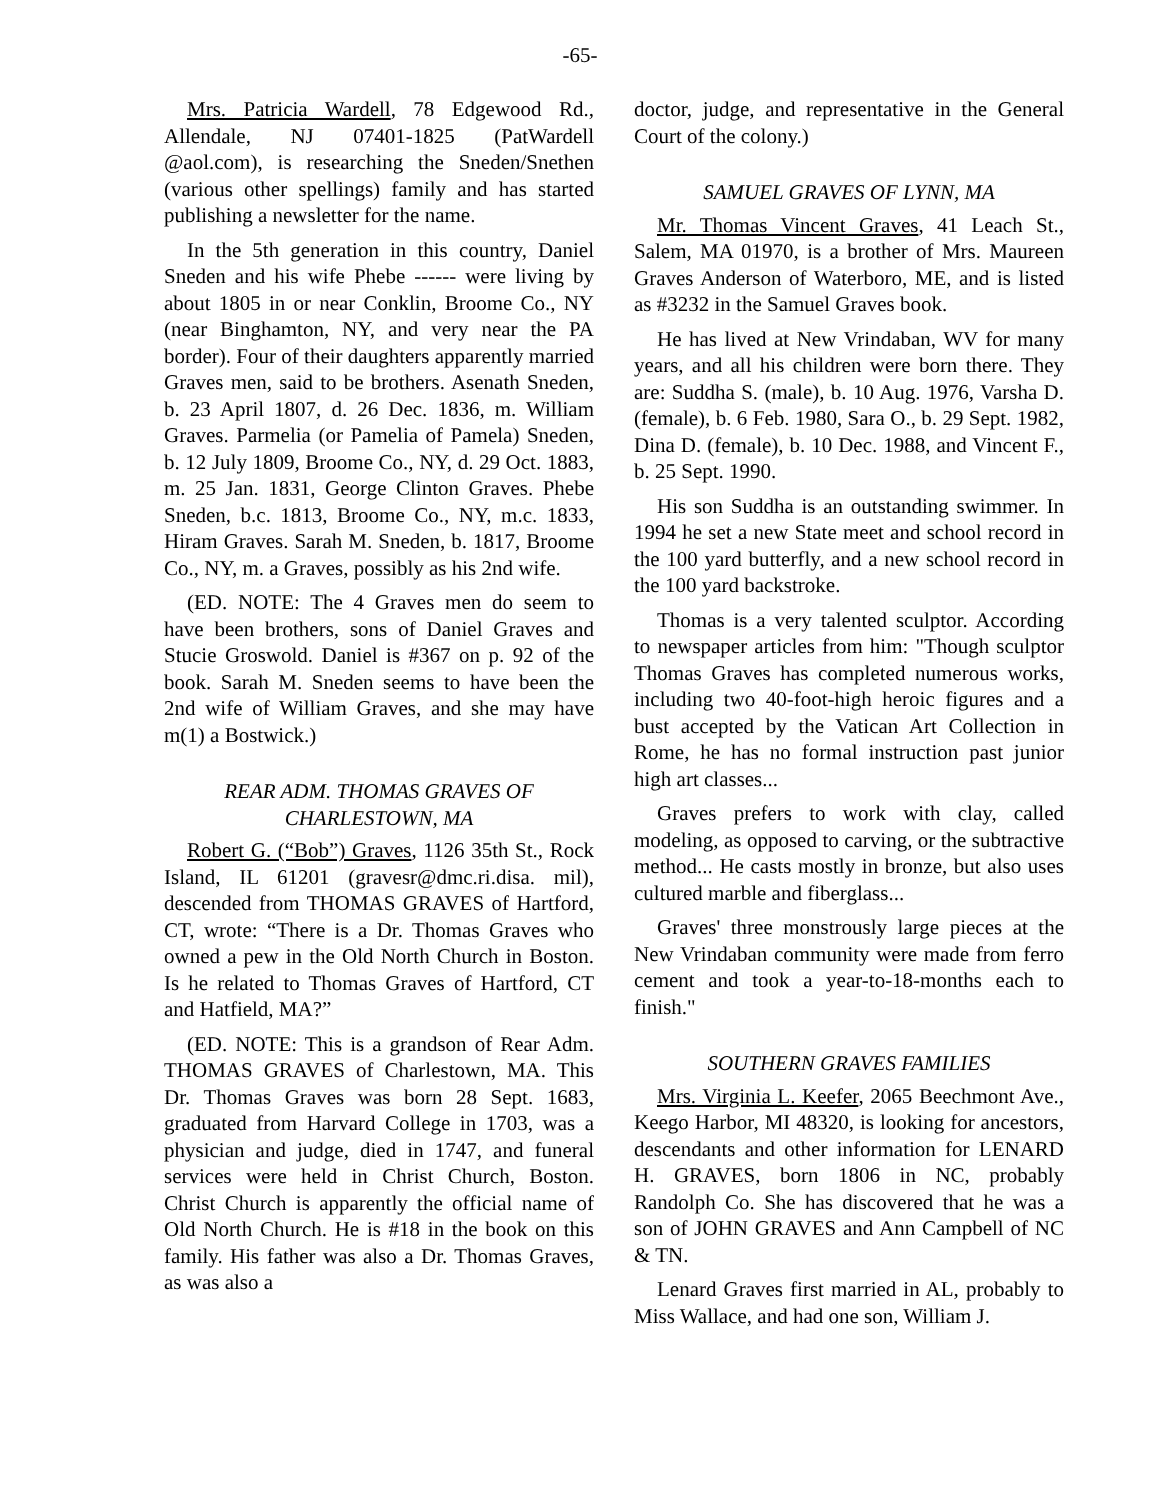-65-
Mrs. Patricia Wardell, 78 Edgewood Rd., Allendale, NJ 07401-1825 (PatWardell @aol.com), is researching the Sneden/Snethen (various other spellings) family and has started publishing a newsletter for the name.
In the 5th generation in this country, Daniel Sneden and his wife Phebe ------ were living by about 1805 in or near Conklin, Broome Co., NY (near Binghamton, NY, and very near the PA border). Four of their daughters apparently married Graves men, said to be brothers. Asenath Sneden, b. 23 April 1807, d. 26 Dec. 1836, m. William Graves. Parmelia (or Pamelia of Pamela) Sneden, b. 12 July 1809, Broome Co., NY, d. 29 Oct. 1883, m. 25 Jan. 1831, George Clinton Graves. Phebe Sneden, b.c. 1813, Broome Co., NY, m.c. 1833, Hiram Graves. Sarah M. Sneden, b. 1817, Broome Co., NY, m. a Graves, possibly as his 2nd wife.
(ED. NOTE: The 4 Graves men do seem to have been brothers, sons of Daniel Graves and Stucie Groswold. Daniel is #367 on p. 92 of the book. Sarah M. Sneden seems to have been the 2nd wife of William Graves, and she may have m(1) a Bostwick.)
REAR ADM. THOMAS GRAVES OF CHARLESTOWN, MA
Robert G. (“Bob”) Graves, 1126 35th St., Rock Island, IL 61201 (gravesr@dmc.ri.disa. mil), descended from THOMAS GRAVES of Hartford, CT, wrote: “There is a Dr. Thomas Graves who owned a pew in the Old North Church in Boston. Is he related to Thomas Graves of Hartford, CT and Hatfield, MA?”
(ED. NOTE: This is a grandson of Rear Adm. THOMAS GRAVES of Charlestown, MA. This Dr. Thomas Graves was born 28 Sept. 1683, graduated from Harvard College in 1703, was a physician and judge, died in 1747, and funeral services were held in Christ Church, Boston. Christ Church is apparently the official name of Old North Church. He is #18 in the book on this family. His father was also a Dr. Thomas Graves, as was also a
doctor, judge, and representative in the General Court of the colony.)
SAMUEL GRAVES OF LYNN, MA
Mr. Thomas Vincent Graves, 41 Leach St., Salem, MA 01970, is a brother of Mrs. Maureen Graves Anderson of Waterboro, ME, and is listed as #3232 in the Samuel Graves book.
He has lived at New Vrindaban, WV for many years, and all his children were born there. They are: Suddha S. (male), b. 10 Aug. 1976, Varsha D. (female), b. 6 Feb. 1980, Sara O., b. 29 Sept. 1982, Dina D. (female), b. 10 Dec. 1988, and Vincent F., b. 25 Sept. 1990.
His son Suddha is an outstanding swimmer. In 1994 he set a new State meet and school record in the 100 yard butterfly, and a new school record in the 100 yard backstroke.
Thomas is a very talented sculptor. According to newspaper articles from him: "Though sculptor Thomas Graves has completed numerous works, including two 40-foot-high heroic figures and a bust accepted by the Vatican Art Collection in Rome, he has no formal instruction past junior high art classes...
Graves prefers to work with clay, called modeling, as opposed to carving, or the subtractive method... He casts mostly in bronze, but also uses cultured marble and fiberglass...
Graves' three monstrously large pieces at the New Vrindaban community were made from ferro cement and took a year-to-18-months each to finish."
SOUTHERN GRAVES FAMILIES
Mrs. Virginia L. Keefer, 2065 Beechmont Ave., Keego Harbor, MI 48320, is looking for ancestors, descendants and other information for LENARD H. GRAVES, born 1806 in NC, probably Randolph Co. She has discovered that he was a son of JOHN GRAVES and Ann Campbell of NC & TN.
Lenard Graves first married in AL, probably to Miss Wallace, and had one son, William J.